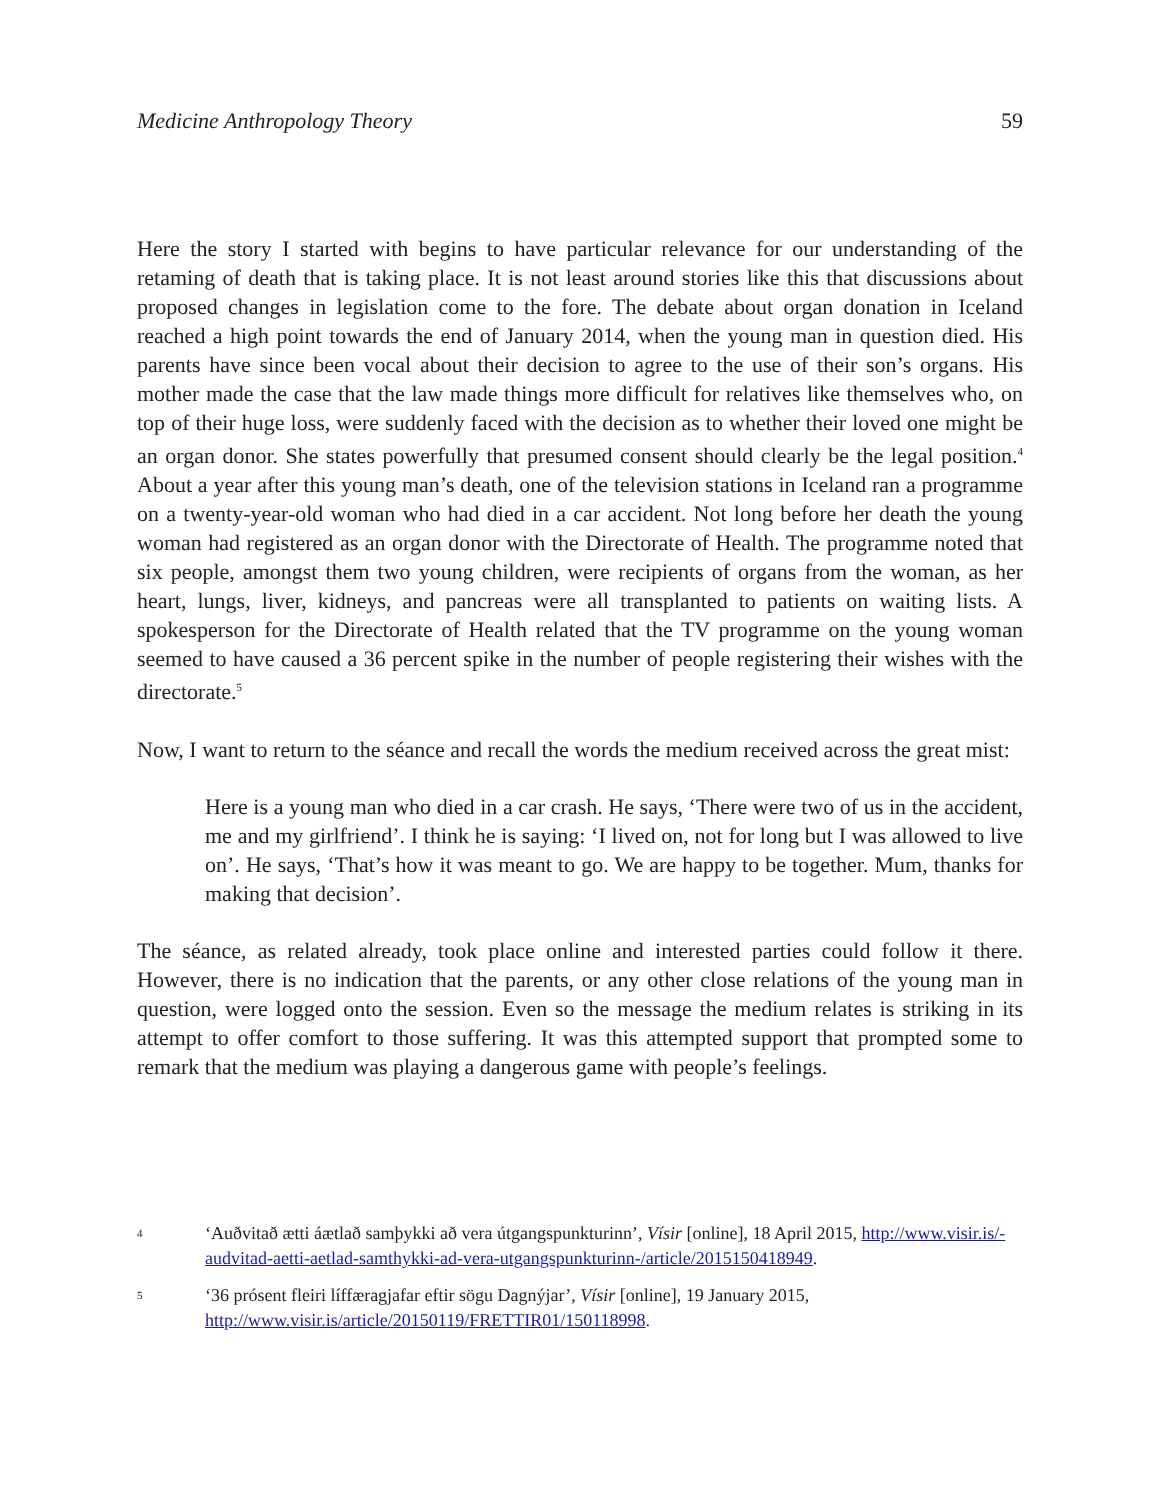Medicine Anthropology Theory 59
Here the story I started with begins to have particular relevance for our understanding of the retaming of death that is taking place. It is not least around stories like this that discussions about proposed changes in legislation come to the fore. The debate about organ donation in Iceland reached a high point towards the end of January 2014, when the young man in question died. His parents have since been vocal about their decision to agree to the use of their son’s organs. His mother made the case that the law made things more difficult for relatives like themselves who, on top of their huge loss, were suddenly faced with the decision as to whether their loved one might be an organ donor. She states powerfully that presumed consent should clearly be the legal position.<sup>4</sup> About a year after this young man’s death, one of the television stations in Iceland ran a programme on a twenty-year-old woman who had died in a car accident. Not long before her death the young woman had registered as an organ donor with the Directorate of Health. The programme noted that six people, amongst them two young children, were recipients of organs from the woman, as her heart, lungs, liver, kidneys, and pancreas were all transplanted to patients on waiting lists. A spokesperson for the Directorate of Health related that the TV programme on the young woman seemed to have caused a 36 percent spike in the number of people registering their wishes with the directorate.<sup>5</sup>
Now, I want to return to the séance and recall the words the medium received across the great mist:
Here is a young man who died in a car crash. He says, ‘There were two of us in the accident, me and my girlfriend’. I think he is saying: ‘I lived on, not for long but I was allowed to live on’. He says, ‘That’s how it was meant to go. We are happy to be together. Mum, thanks for making that decision’.
The séance, as related already, took place online and interested parties could follow it there. However, there is no indication that the parents, or any other close relations of the young man in question, were logged onto the session. Even so the message the medium relates is striking in its attempt to offer comfort to those suffering. It was this attempted support that prompted some to remark that the medium was playing a dangerous game with people’s feelings.
4 ‘Auðvitað ætti áætlað samþykki að vera útgangspunkturinn’, Vísir [online], 18 April 2015, http://www.visir.is/-audvitad-aetti-aetlad-samthykki-ad-vera-utgangspunkturinn-/article/2015150418949.
5 ‘36 prósent fleiri líffæragjafar eftir sögu Dagnýjar’, Vísir [online], 19 January 2015, http://www.visir.is/article/20150119/FRETTIR01/150118998.